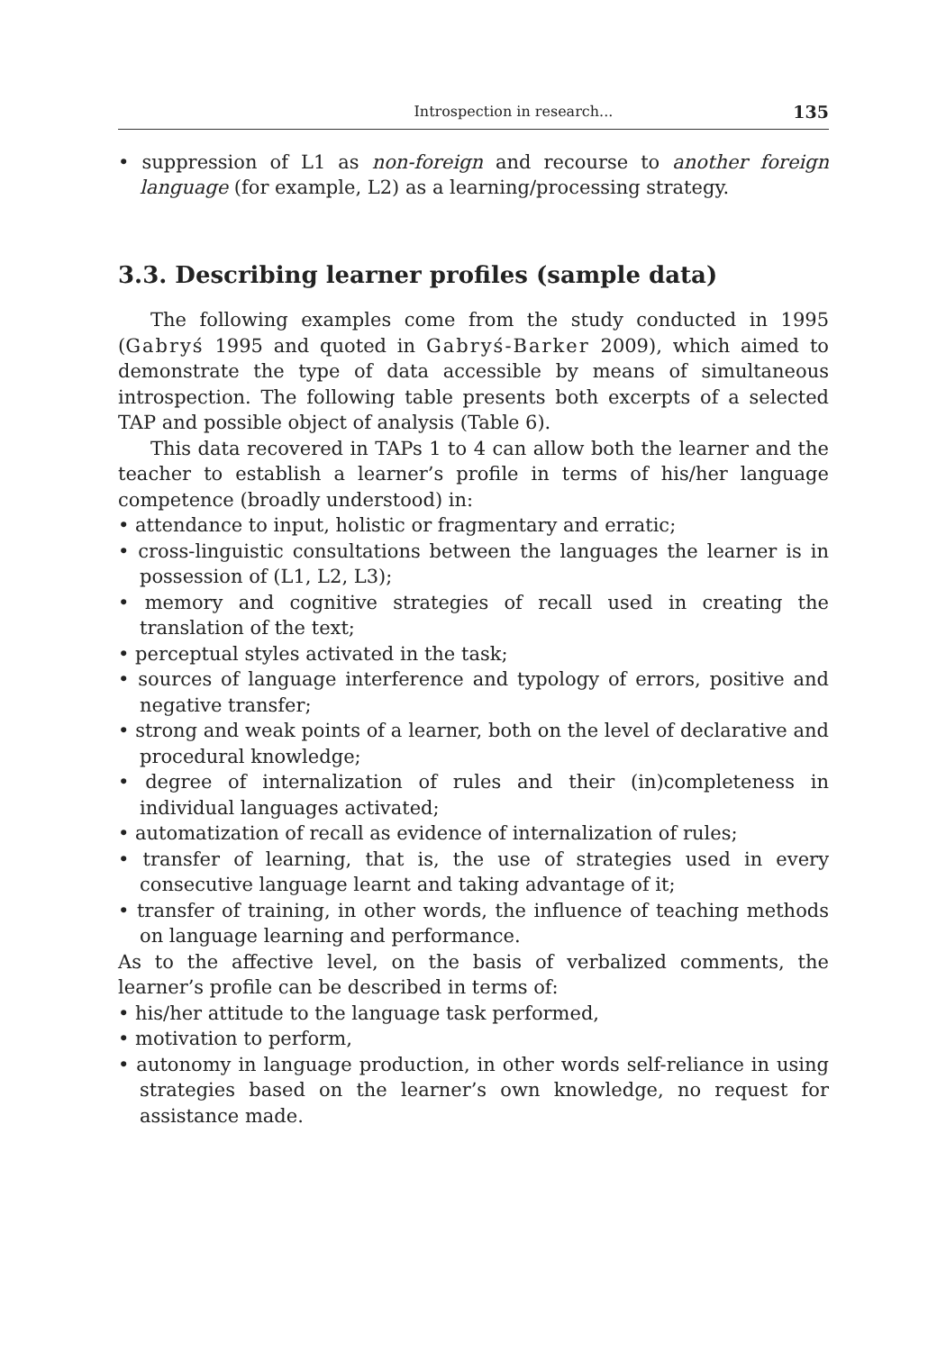Introspection in research... 135
• suppression of L1 as non-foreign and recourse to another foreign language (for example, L2) as a learning/processing strategy.
3.3. Describing learner profiles (sample data)
The following examples come from the study conducted in 1995 (Gabryś 1995 and quoted in Gabryś-Barker 2009), which aimed to demonstrate the type of data accessible by means of simultaneous introspection. The following table presents both excerpts of a selected TAP and possible object of analysis (Table 6).
This data recovered in TAPs 1 to 4 can allow both the learner and the teacher to establish a learner’s profile in terms of his/her language competence (broadly understood) in:
• attendance to input, holistic or fragmentary and erratic;
• cross-linguistic consultations between the languages the learner is in possession of (L1, L2, L3);
• memory and cognitive strategies of recall used in creating the translation of the text;
• perceptual styles activated in the task;
• sources of language interference and typology of errors, positive and negative transfer;
• strong and weak points of a learner, both on the level of declarative and procedural knowledge;
• degree of internalization of rules and their (in)completeness in individual languages activated;
• automatization of recall as evidence of internalization of rules;
• transfer of learning, that is, the use of strategies used in every consecutive language learnt and taking advantage of it;
• transfer of training, in other words, the influence of teaching methods on language learning and performance.
As to the affective level, on the basis of verbalized comments, the learner’s profile can be described in terms of:
• his/her attitude to the language task performed,
• motivation to perform,
• autonomy in language production, in other words self-reliance in using strategies based on the learner’s own knowledge, no request for assistance made.